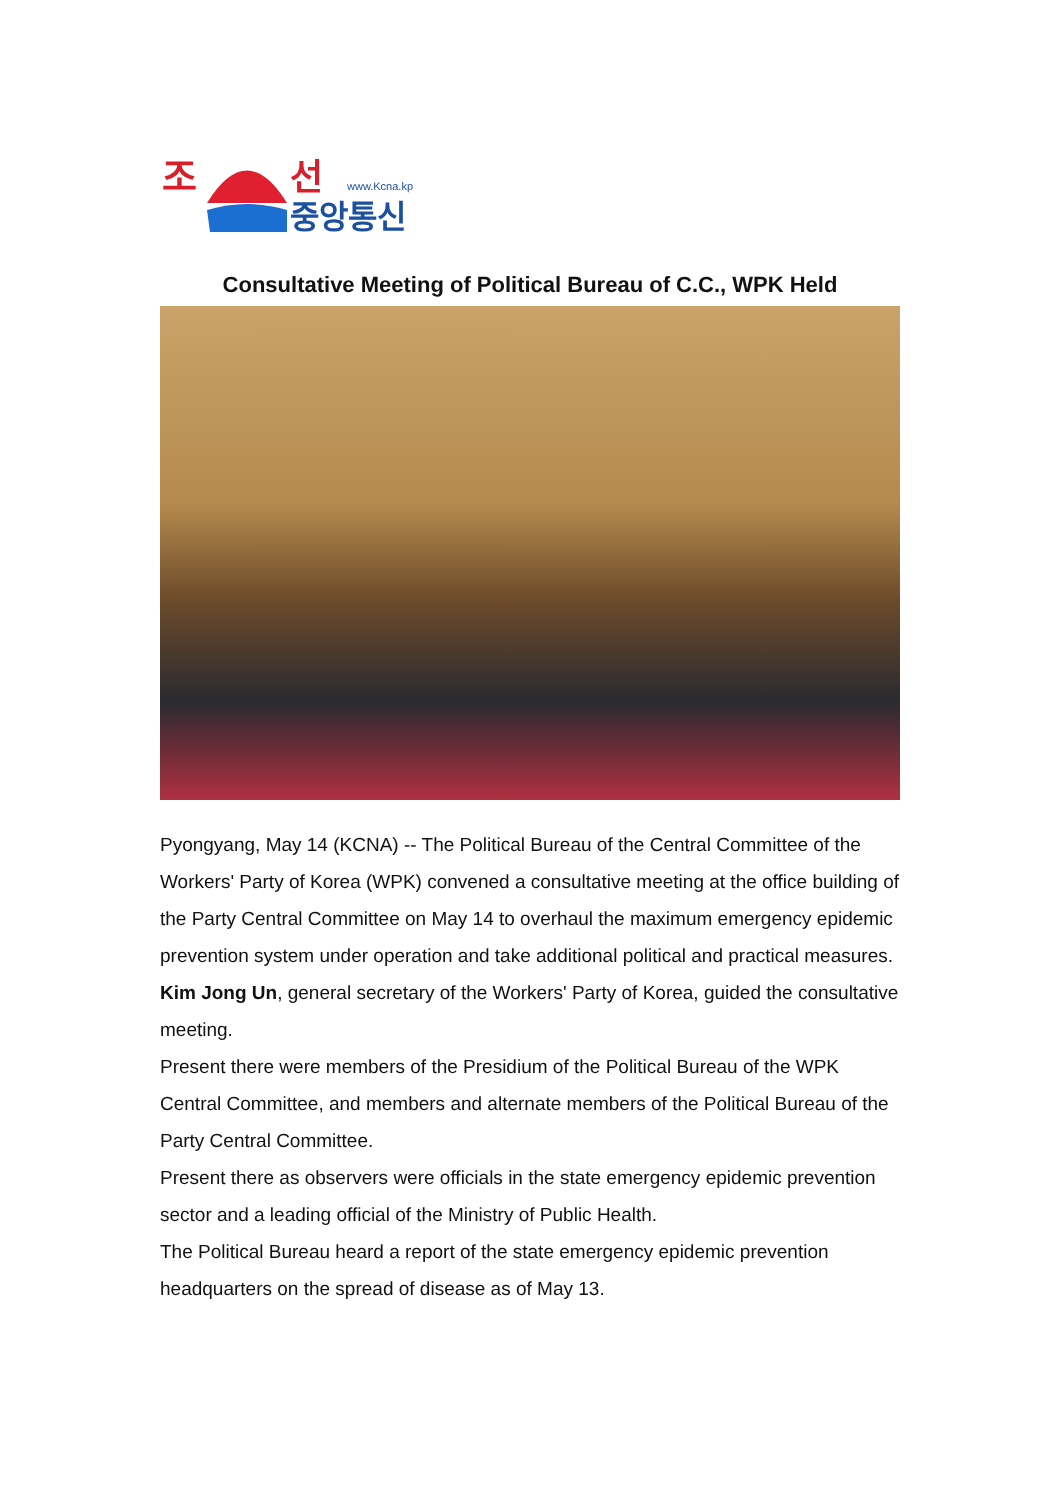조
선
www.Kcna.kp
중앙통신
Consultative Meeting of Political Bureau of C.C., WPK Held
Pyongyang, May 14 (KCNA) -- The Political Bureau of the Central Committee of the Workers' Party of Korea (WPK) convened a consultative meeting at the office building of the Party Central Committee on May 14 to overhaul the maximum emergency epidemic prevention system under operation and take additional political and practical measures.
Kim Jong Un, general secretary of the Workers' Party of Korea, guided the consultative meeting.
Present there were members of the Presidium of the Political Bureau of the WPK Central Committee, and members and alternate members of the Political Bureau of the Party Central Committee.
Present there as observers were officials in the state emergency epidemic prevention sector and a leading official of the Ministry of Public Health.
The Political Bureau heard a report of the state emergency epidemic prevention headquarters on the spread of disease as of May 13.